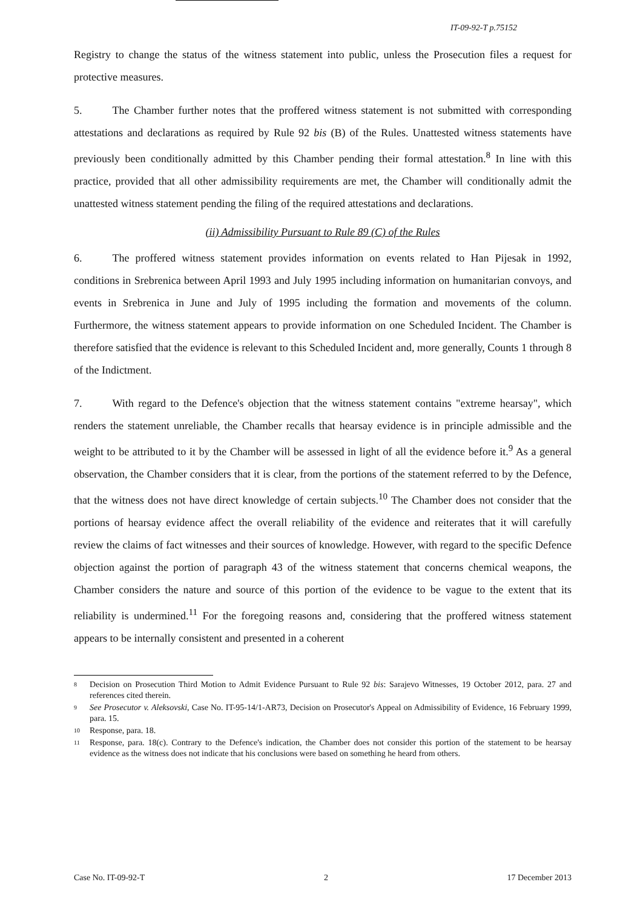IT-09-92-T p.75152
Registry to change the status of the witness statement into public, unless the Prosecution files a request for protective measures.
5. The Chamber further notes that the proffered witness statement is not submitted with corresponding attestations and declarations as required by Rule 92 bis (B) of the Rules. Unattested witness statements have previously been conditionally admitted by this Chamber pending their formal attestation.<sup>8</sup> In line with this practice, provided that all other admissibility requirements are met, the Chamber will conditionally admit the unattested witness statement pending the filing of the required attestations and declarations.
(ii) Admissibility Pursuant to Rule 89 (C) of the Rules
6. The proffered witness statement provides information on events related to Han Pijesak in 1992, conditions in Srebrenica between April 1993 and July 1995 including information on humanitarian convoys, and events in Srebrenica in June and July of 1995 including the formation and movements of the column. Furthermore, the witness statement appears to provide information on one Scheduled Incident. The Chamber is therefore satisfied that the evidence is relevant to this Scheduled Incident and, more generally, Counts 1 through 8 of the Indictment.
7. With regard to the Defence's objection that the witness statement contains "extreme hearsay", which renders the statement unreliable, the Chamber recalls that hearsay evidence is in principle admissible and the weight to be attributed to it by the Chamber will be assessed in light of all the evidence before it.<sup>9</sup> As a general observation, the Chamber considers that it is clear, from the portions of the statement referred to by the Defence, that the witness does not have direct knowledge of certain subjects.<sup>10</sup> The Chamber does not consider that the portions of hearsay evidence affect the overall reliability of the evidence and reiterates that it will carefully review the claims of fact witnesses and their sources of knowledge. However, with regard to the specific Defence objection against the portion of paragraph 43 of the witness statement that concerns chemical weapons, the Chamber considers the nature and source of this portion of the evidence to be vague to the extent that its reliability is undermined.<sup>11</sup> For the foregoing reasons and, considering that the proffered witness statement appears to be internally consistent and presented in a coherent
8 Decision on Prosecution Third Motion to Admit Evidence Pursuant to Rule 92 bis: Sarajevo Witnesses, 19 October 2012, para. 27 and references cited therein.
9 See Prosecutor v. Aleksovski, Case No. IT-95-14/1-AR73, Decision on Prosecutor's Appeal on Admissibility of Evidence, 16 February 1999, para. 15.
10 Response, para. 18.
11 Response, para. 18(c). Contrary to the Defence's indication, the Chamber does not consider this portion of the statement to be hearsay evidence as the witness does not indicate that his conclusions were based on something he heard from others.
Case No. IT-09-92-T 2 17 December 2013